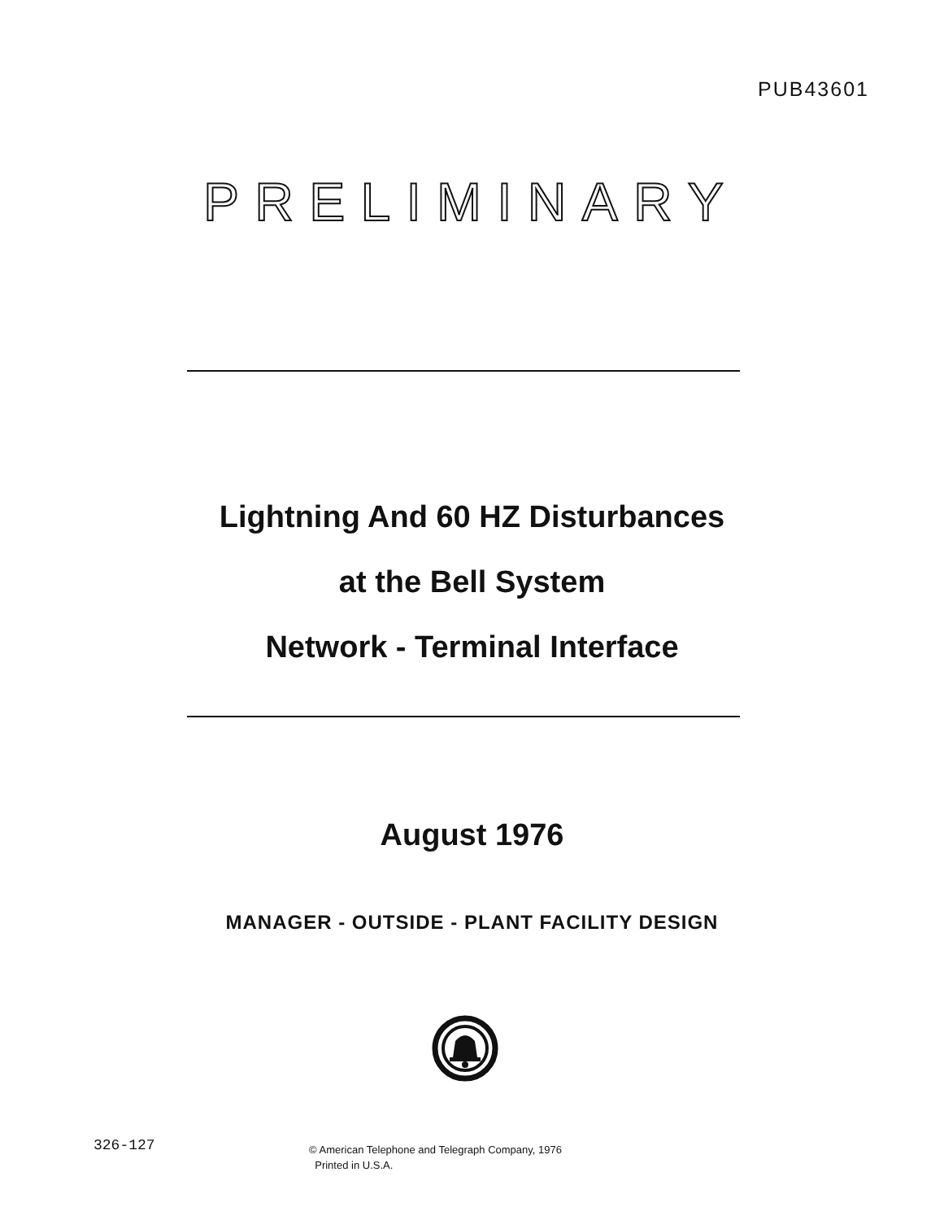PUB43601
P R E L I M I N A R Y
Lightning And 60 HZ Disturbances
at the Bell System
Network - Terminal Interface
August 1976
MANAGER - OUTSIDE - PLANT FACILITY DESIGN
326-127
© American Telephone and Telegraph Company, 1976
Printed in U.S.A.